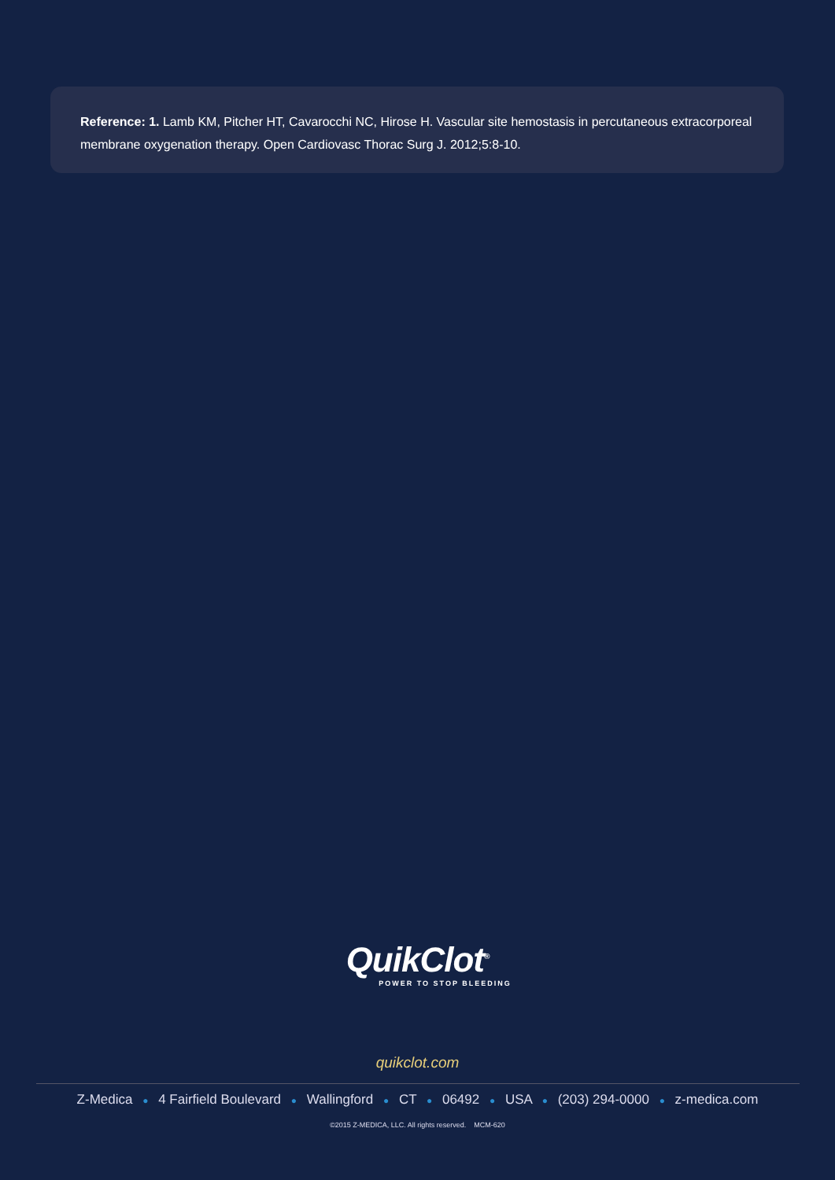Reference: 1. Lamb KM, Pitcher HT, Cavarocchi NC, Hirose H. Vascular site hemostasis in percutaneous extracorporeal membrane oxygenation therapy. Open Cardiovasc Thorac Surg J. 2012;5:8-10.
QuikClot<sup>®</sup>
POWER TO STOP BLEEDING
quikclot.com
Z-Medica ● 4 Fairfield Boulevard ● Wallingford ● CT ● 06492 ● USA ● (203) 294-0000 ● z-medica.com
©2015 Z-MEDICA, LLC. All rights reserved. MCM-620